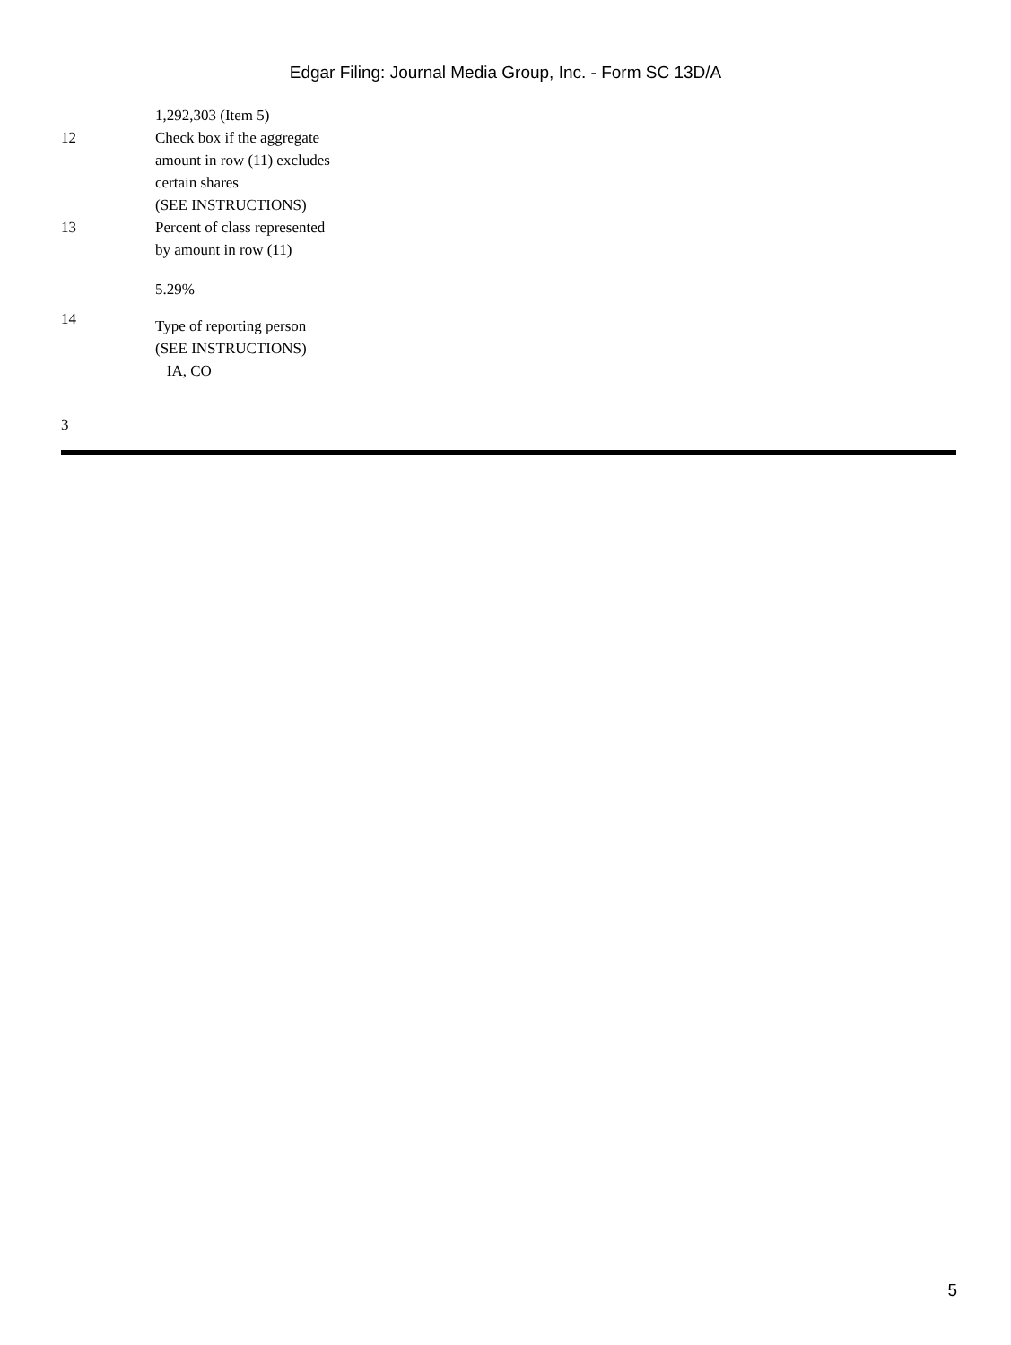Edgar Filing: Journal Media Group, Inc. - Form SC 13D/A
| | 1,292,303 (Item 5) |
| 12 | Check box if the aggregate amount in row (11) excludes certain shares (SEE INSTRUCTIONS) |
| 13 | Percent of class represented by amount in row (11) 5.29% |
| 14 | Type of reporting person (SEE INSTRUCTIONS) IA, CO |
3
5